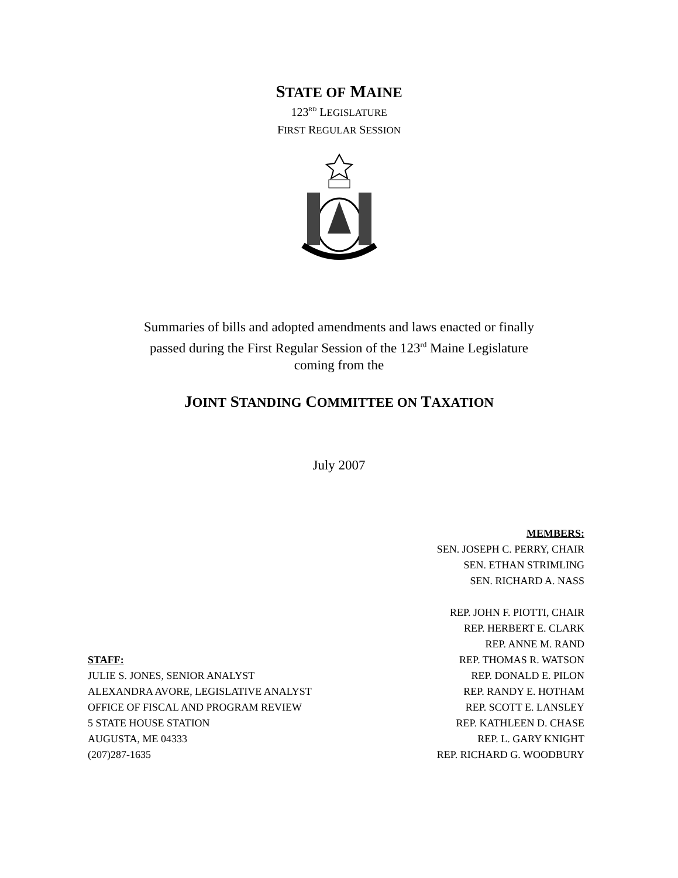STATE OF MAINE
123<sup>RD</sup> LEGISLATURE
FIRST REGULAR SESSION
Summaries of bills and adopted amendments and laws enacted or finally
passed during the First Regular Session of the 123<sup>rd</sup> Maine Legislature
coming from the
JOINT STANDING COMMITTEE ON TAXATION
July 2007
STAFF:
JULIE S. JONES, SENIOR ANALYST
ALEXANDRA AVORE, LEGISLATIVE ANALYST
OFFICE OF FISCAL AND PROGRAM REVIEW
5 STATE HOUSE STATION
AUGUSTA, ME 04333
(207)287-1635
MEMBERS:
SEN. JOSEPH C. PERRY, CHAIR
SEN. ETHAN STRIMLING
SEN. RICHARD A. NASS
REP. JOHN F. PIOTTI, CHAIR
REP. HERBERT E. CLARK
REP. ANNE M. RAND
REP. THOMAS R. WATSON
REP. DONALD E. PILON
REP. RANDY E. HOTHAM
REP. SCOTT E. LANSLEY
REP. KATHLEEN D. CHASE
REP. L. GARY KNIGHT
REP. RICHARD G. WOODBURY